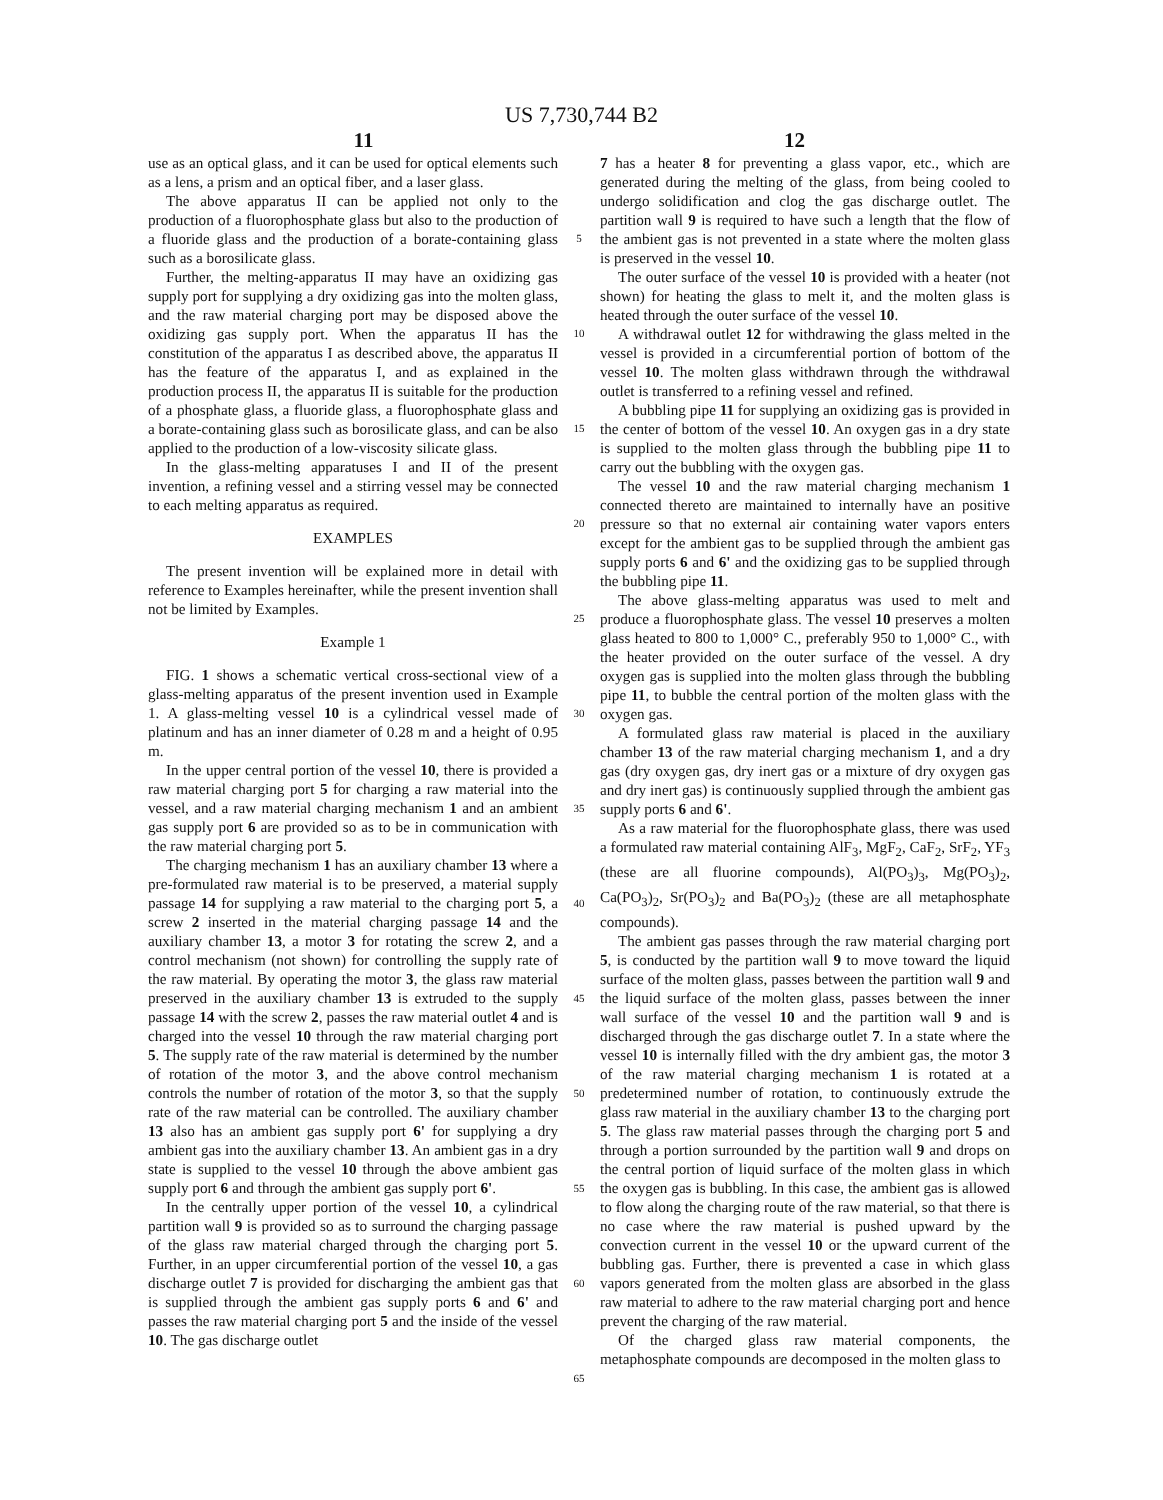US 7,730,744 B2
11 12
use as an optical glass, and it can be used for optical elements such as a lens, a prism and an optical fiber, and a laser glass.
The above apparatus II can be applied not only to the production of a fluorophosphate glass but also to the production of a fluoride glass and the production of a borate-containing glass such as a borosilicate glass.
Further, the melting-apparatus II may have an oxidizing gas supply port for supplying a dry oxidizing gas into the molten glass, and the raw material charging port may be disposed above the oxidizing gas supply port. When the apparatus II has the constitution of the apparatus I as described above, the apparatus II has the feature of the apparatus I, and as explained in the production process II, the apparatus II is suitable for the production of a phosphate glass, a fluoride glass, a fluorophosphate glass and a borate-containing glass such as borosilicate glass, and can be also applied to the production of a low-viscosity silicate glass.
In the glass-melting apparatuses I and II of the present invention, a refining vessel and a stirring vessel may be connected to each melting apparatus as required.
EXAMPLES
The present invention will be explained more in detail with reference to Examples hereinafter, while the present invention shall not be limited by Examples.
Example 1
FIG. 1 shows a schematic vertical cross-sectional view of a glass-melting apparatus of the present invention used in Example 1. A glass-melting vessel 10 is a cylindrical vessel made of platinum and has an inner diameter of 0.28 m and a height of 0.95 m.
In the upper central portion of the vessel 10, there is provided a raw material charging port 5 for charging a raw material into the vessel, and a raw material charging mechanism 1 and an ambient gas supply port 6 are provided so as to be in communication with the raw material charging port 5.
The charging mechanism 1 has an auxiliary chamber 13 where a pre-formulated raw material is to be preserved, a material supply passage 14 for supplying a raw material to the charging port 5, a screw 2 inserted in the material charging passage 14 and the auxiliary chamber 13, a motor 3 for rotating the screw 2, and a control mechanism (not shown) for controlling the supply rate of the raw material. By operating the motor 3, the glass raw material preserved in the auxiliary chamber 13 is extruded to the supply passage 14 with the screw 2, passes the raw material outlet 4 and is charged into the vessel 10 through the raw material charging port 5. The supply rate of the raw material is determined by the number of rotation of the motor 3, and the above control mechanism controls the number of rotation of the motor 3, so that the supply rate of the raw material can be controlled. The auxiliary chamber 13 also has an ambient gas supply port 6' for supplying a dry ambient gas into the auxiliary chamber 13. An ambient gas in a dry state is supplied to the vessel 10 through the above ambient gas supply port 6 and through the ambient gas supply port 6'.
In the centrally upper portion of the vessel 10, a cylindrical partition wall 9 is provided so as to surround the charging passage of the glass raw material charged through the charging port 5. Further, in an upper circumferential portion of the vessel 10, a gas discharge outlet 7 is provided for discharging the ambient gas that is supplied through the ambient gas supply ports 6 and 6' and passes the raw material charging port 5 and the inside of the vessel 10. The gas discharge outlet
5
10
15
20
25
30
35
40
45
50
55
60
65
7 has a heater 8 for preventing a glass vapor, etc., which are generated during the melting of the glass, from being cooled to undergo solidification and clog the gas discharge outlet. The partition wall 9 is required to have such a length that the flow of the ambient gas is not prevented in a state where the molten glass is preserved in the vessel 10.
The outer surface of the vessel 10 is provided with a heater (not shown) for heating the glass to melt it, and the molten glass is heated through the outer surface of the vessel 10.
A withdrawal outlet 12 for withdrawing the glass melted in the vessel is provided in a circumferential portion of bottom of the vessel 10. The molten glass withdrawn through the withdrawal outlet is transferred to a refining vessel and refined.
A bubbling pipe 11 for supplying an oxidizing gas is provided in the center of bottom of the vessel 10. An oxygen gas in a dry state is supplied to the molten glass through the bubbling pipe 11 to carry out the bubbling with the oxygen gas.
The vessel 10 and the raw material charging mechanism 1 connected thereto are maintained to internally have an positive pressure so that no external air containing water vapors enters except for the ambient gas to be supplied through the ambient gas supply ports 6 and 6' and the oxidizing gas to be supplied through the bubbling pipe 11.
The above glass-melting apparatus was used to melt and produce a fluorophosphate glass. The vessel 10 preserves a molten glass heated to 800 to 1,000° C., preferably 950 to 1,000° C., with the heater provided on the outer surface of the vessel. A dry oxygen gas is supplied into the molten glass through the bubbling pipe 11, to bubble the central portion of the molten glass with the oxygen gas.
A formulated glass raw material is placed in the auxiliary chamber 13 of the raw material charging mechanism 1, and a dry gas (dry oxygen gas, dry inert gas or a mixture of dry oxygen gas and dry inert gas) is continuously supplied through the ambient gas supply ports 6 and 6'.
As a raw material for the fluorophosphate glass, there was used a formulated raw material containing AlF<sub>3</sub>, MgF<sub>2</sub>, CaF<sub>2</sub>, SrF<sub>2</sub>, YF<sub>3</sub> (these are all fluorine compounds), Al(PO<sub>3</sub>)<sub>3</sub>, Mg(PO<sub>3</sub>)<sub>2</sub>, Ca(PO<sub>3</sub>)<sub>2</sub>, Sr(PO<sub>3</sub>)<sub>2</sub> and Ba(PO<sub>3</sub>)<sub>2</sub> (these are all metaphosphate compounds).
The ambient gas passes through the raw material charging port 5, is conducted by the partition wall 9 to move toward the liquid surface of the molten glass, passes between the partition wall 9 and the liquid surface of the molten glass, passes between the inner wall surface of the vessel 10 and the partition wall 9 and is discharged through the gas discharge outlet 7. In a state where the vessel 10 is internally filled with the dry ambient gas, the motor 3 of the raw material charging mechanism 1 is rotated at a predetermined number of rotation, to continuously extrude the glass raw material in the auxiliary chamber 13 to the charging port 5. The glass raw material passes through the charging port 5 and through a portion surrounded by the partition wall 9 and drops on the central portion of liquid surface of the molten glass in which the oxygen gas is bubbling. In this case, the ambient gas is allowed to flow along the charging route of the raw material, so that there is no case where the raw material is pushed upward by the convection current in the vessel 10 or the upward current of the bubbling gas. Further, there is prevented a case in which glass vapors generated from the molten glass are absorbed in the glass raw material to adhere to the raw material charging port and hence prevent the charging of the raw material.
Of the charged glass raw material components, the metaphosphate compounds are decomposed in the molten glass to